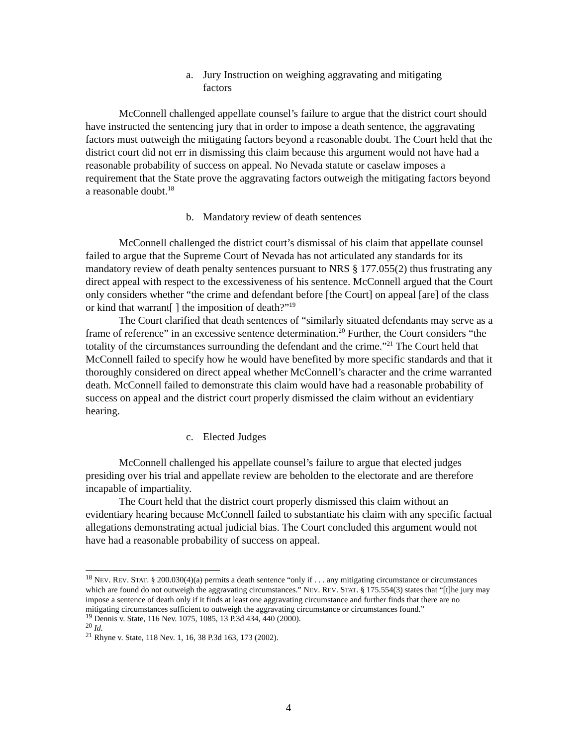a. Jury Instruction on weighing aggravating and mitigating
factors
McConnell challenged appellate counsel’s failure to argue that the district court should have instructed the sentencing jury that in order to impose a death sentence, the aggravating factors must outweigh the mitigating factors beyond a reasonable doubt. The Court held that the district court did not err in dismissing this claim because this argument would not have had a reasonable probability of success on appeal. No Nevada statute or caselaw imposes a requirement that the State prove the aggravating factors outweigh the mitigating factors beyond a reasonable doubt.<sup>18</sup>
b. Mandatory review of death sentences
McConnell challenged the district court’s dismissal of his claim that appellate counsel failed to argue that the Supreme Court of Nevada has not articulated any standards for its mandatory review of death penalty sentences pursuant to NRS § 177.055(2) thus frustrating any direct appeal with respect to the excessiveness of his sentence. McConnell argued that the Court only considers whether “the crime and defendant before [the Court] on appeal [are] of the class or kind that warrant[ ] the imposition of death?”<sup>19</sup>
The Court clarified that death sentences of “similarly situated defendants may serve as a frame of reference” in an excessive sentence determination.<sup>20</sup> Further, the Court considers “the totality of the circumstances surrounding the defendant and the crime.”<sup>21</sup> The Court held that McConnell failed to specify how he would have benefited by more specific standards and that it thoroughly considered on direct appeal whether McConnell’s character and the crime warranted death. McConnell failed to demonstrate this claim would have had a reasonable probability of success on appeal and the district court properly dismissed the claim without an evidentiary hearing.
c. Elected Judges
McConnell challenged his appellate counsel’s failure to argue that elected judges presiding over his trial and appellate review are beholden to the electorate and are therefore incapable of impartiality.
The Court held that the district court properly dismissed this claim without an evidentiary hearing because McConnell failed to substantiate his claim with any specific factual allegations demonstrating actual judicial bias. The Court concluded this argument would not have had a reasonable probability of success on appeal.
<sup>18</sup> NEV. REV. STAT. § 200.030(4)(a) permits a death sentence “only if . . . any mitigating circumstance or circumstances which are found do not outweigh the aggravating circumstances.” NEV. REV. STAT. § 175.554(3) states that “[t]he jury may impose a sentence of death only if it finds at least one aggravating circumstance and further finds that there are no mitigating circumstances sufficient to outweigh the aggravating circumstance or circumstances found.”
<sup>19</sup> Dennis v. State, 116 Nev. 1075, 1085, 13 P.3d 434, 440 (2000).
<sup>20</sup> Id.
<sup>21</sup> Rhyne v. State, 118 Nev. 1, 16, 38 P.3d 163, 173 (2002).
4